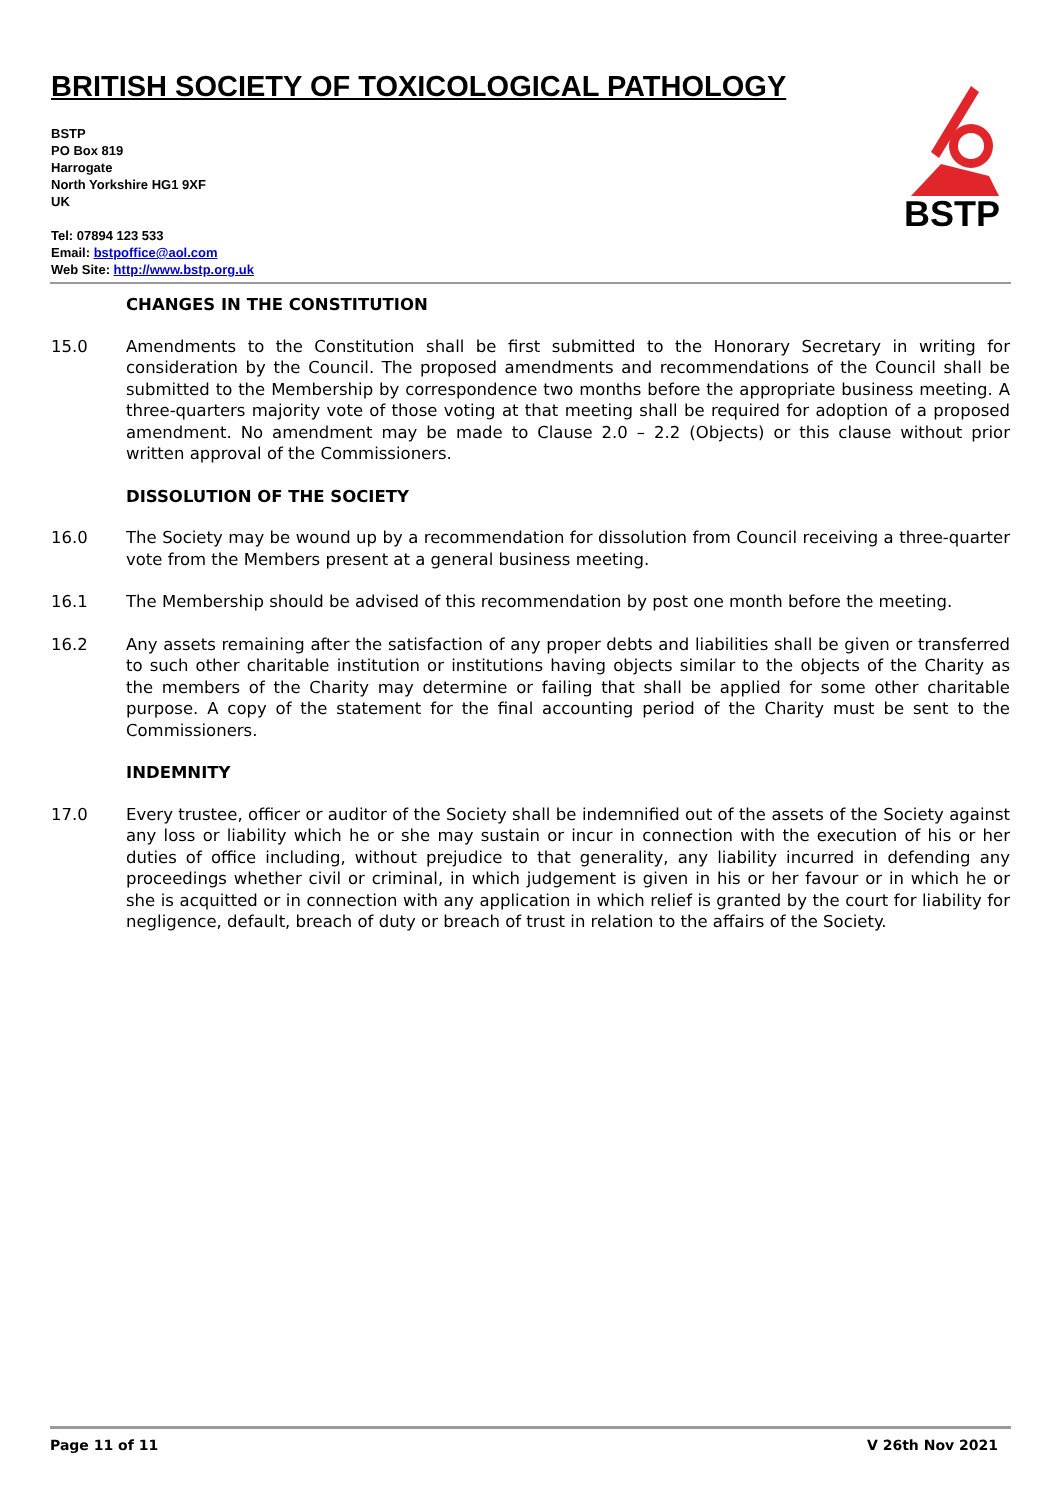BRITISH SOCIETY OF TOXICOLOGICAL PATHOLOGY
BSTP
PO Box 819
Harrogate
North Yorkshire HG1 9XF
UK
Tel: 07894 123 533
Email: bstpoffice@aol.com
Web Site: http://www.bstp.org.uk
BSTP
CHANGES IN THE CONSTITUTION
15.0 Amendments to the Constitution shall be first submitted to the Honorary Secretary in writing for consideration by the Council. The proposed amendments and recommendations of the Council shall be submitted to the Membership by correspondence two months before the appropriate business meeting. A three-quarters majority vote of those voting at that meeting shall be required for adoption of a proposed amendment. No amendment may be made to Clause 2.0 – 2.2 (Objects) or this clause without prior written approval of the Commissioners.
DISSOLUTION OF THE SOCIETY
16.0 The Society may be wound up by a recommendation for dissolution from Council receiving a three-quarter vote from the Members present at a general business meeting.
16.1 The Membership should be advised of this recommendation by post one month before the meeting.
16.2 Any assets remaining after the satisfaction of any proper debts and liabilities shall be given or transferred to such other charitable institution or institutions having objects similar to the objects of the Charity as the members of the Charity may determine or failing that shall be applied for some other charitable purpose. A copy of the statement for the final accounting period of the Charity must be sent to the Commissioners.
INDEMNITY
17.0 Every trustee, officer or auditor of the Society shall be indemnified out of the assets of the Society against any loss or liability which he or she may sustain or incur in connection with the execution of his or her duties of office including, without prejudice to that generality, any liability incurred in defending any proceedings whether civil or criminal, in which judgement is given in his or her favour or in which he or she is acquitted or in connection with any application in which relief is granted by the court for liability for negligence, default, breach of duty or breach of trust in relation to the affairs of the Society.
Page 11 of 11 V 26th Nov 2021